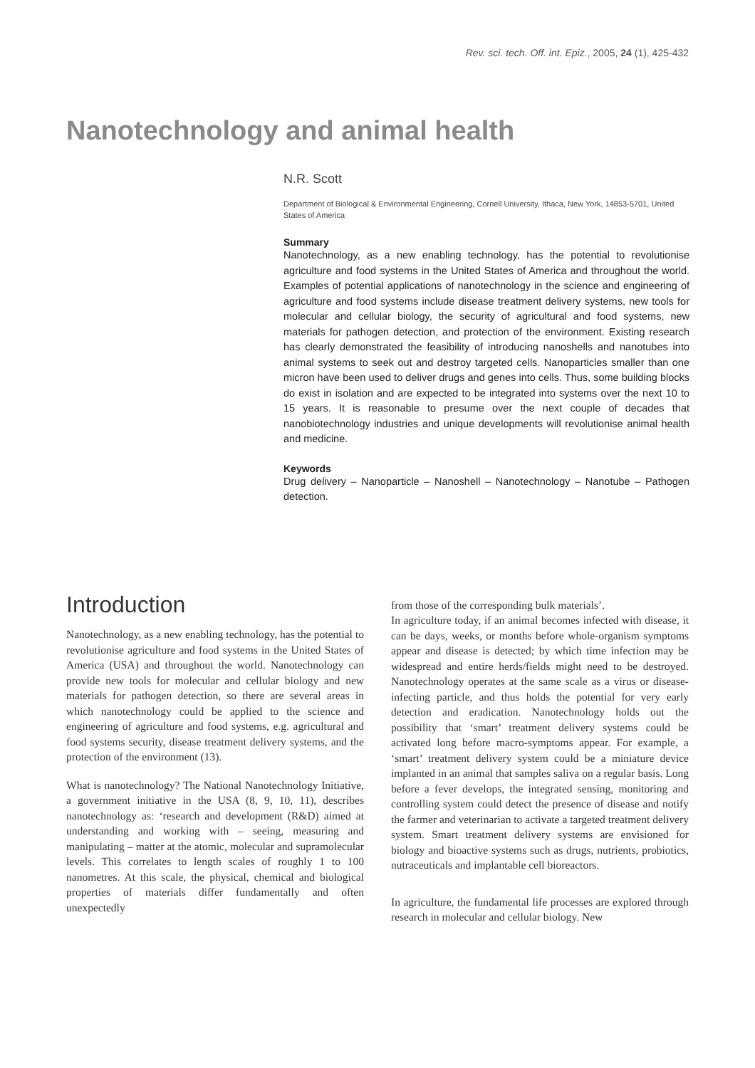Rev. sci. tech. Off. int. Epiz., 2005, 24 (1), 425-432
Nanotechnology and animal health
N.R. Scott
Department of Biological & Environmental Engineering, Cornell University, Ithaca, New York, 14853-5701, United States of America
Summary
Nanotechnology, as a new enabling technology, has the potential to revolutionise agriculture and food systems in the United States of America and throughout the world. Examples of potential applications of nanotechnology in the science and engineering of agriculture and food systems include disease treatment delivery systems, new tools for molecular and cellular biology, the security of agricultural and food systems, new materials for pathogen detection, and protection of the environment. Existing research has clearly demonstrated the feasibility of introducing nanoshells and nanotubes into animal systems to seek out and destroy targeted cells. Nanoparticles smaller than one micron have been used to deliver drugs and genes into cells. Thus, some building blocks do exist in isolation and are expected to be integrated into systems over the next 10 to 15 years. It is reasonable to presume over the next couple of decades that nanobiotechnology industries and unique developments will revolutionise animal health and medicine.
Keywords
Drug delivery – Nanoparticle – Nanoshell – Nanotechnology – Nanotube – Pathogen detection.
Introduction
Nanotechnology, as a new enabling technology, has the potential to revolutionise agriculture and food systems in the United States of America (USA) and throughout the world. Nanotechnology can provide new tools for molecular and cellular biology and new materials for pathogen detection, so there are several areas in which nanotechnology could be applied to the science and engineering of agriculture and food systems, e.g. agricultural and food systems security, disease treatment delivery systems, and the protection of the environment (13).
What is nanotechnology? The National Nanotechnology Initiative, a government initiative in the USA (8, 9, 10, 11), describes nanotechnology as: ‘research and development (R&D) aimed at understanding and working with – seeing, measuring and manipulating – matter at the atomic, molecular and supramolecular levels. This correlates to length scales of roughly 1 to 100 nanometres. At this scale, the physical, chemical and biological properties of materials differ fundamentally and often unexpectedly
from those of the corresponding bulk materials’.
In agriculture today, if an animal becomes infected with disease, it can be days, weeks, or months before whole-organism symptoms appear and disease is detected; by which time infection may be widespread and entire herds/fields might need to be destroyed. Nanotechnology operates at the same scale as a virus or disease-infecting particle, and thus holds the potential for very early detection and eradication. Nanotechnology holds out the possibility that ‘smart’ treatment delivery systems could be activated long before macro-symptoms appear. For example, a ‘smart’ treatment delivery system could be a miniature device implanted in an animal that samples saliva on a regular basis. Long before a fever develops, the integrated sensing, monitoring and controlling system could detect the presence of disease and notify the farmer and veterinarian to activate a targeted treatment delivery system. Smart treatment delivery systems are envisioned for biology and bioactive systems such as drugs, nutrients, probiotics, nutraceuticals and implantable cell bioreactors.
In agriculture, the fundamental life processes are explored through research in molecular and cellular biology. New